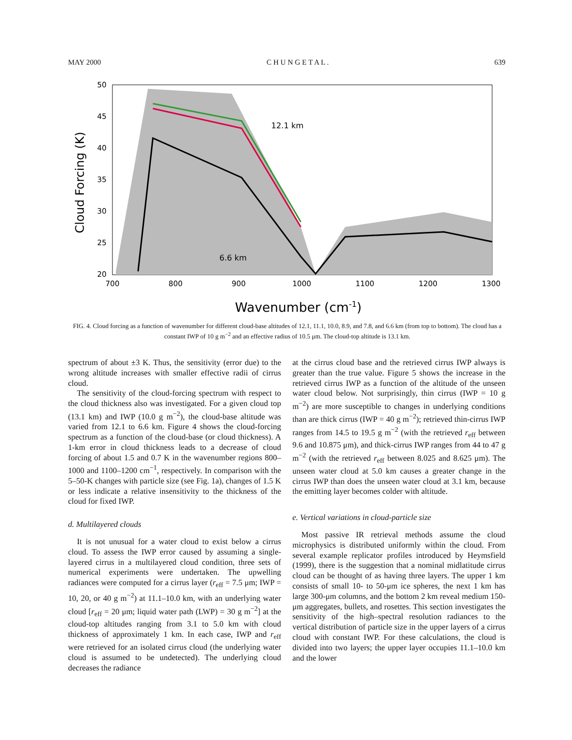MAY 2000 C H U N G E T A L . 639
12.1 km
6.6 km
50
45
40
35
30
25
20
700
800
900
1000
1100
1200
1300
Cloud Forcing (K)
Wavenumber (cm-1)
FIG. 4. Cloud forcing as a function of wavenumber for different cloud-base altitudes of 12.1, 11.1, 10.0, 8.9, and 7.8, and 6.6 km (from top to bottom). The cloud has a constant IWP of 10 g m<sup>−2</sup> and an effective radius of 10.5 μm. The cloud-top altitude is 13.1 km.
spectrum of about ±3 K. Thus, the sensitivity (error due) to the wrong altitude increases with smaller effective radii of cirrus cloud.
The sensitivity of the cloud-forcing spectrum with respect to the cloud thickness also was investigated. For a given cloud top (13.1 km) and IWP (10.0 g m<sup>−2</sup>), the cloud-base altitude was varied from 12.1 to 6.6 km. Figure 4 shows the cloud-forcing spectrum as a function of the cloud-base (or cloud thickness). A 1-km error in cloud thickness leads to a decrease of cloud forcing of about 1.5 and 0.7 K in the wavenumber regions 800–1000 and 1100–1200 cm<sup>−1</sup>, respectively. In comparison with the 5–50-K changes with particle size (see Fig. 1a), changes of 1.5 K or less indicate a relative insensitivity to the thickness of the cloud for fixed IWP.
d. Multilayered clouds
It is not unusual for a water cloud to exist below a cirrus cloud. To assess the IWP error caused by assuming a single-layered cirrus in a multilayered cloud condition, three sets of numerical experiments were undertaken. The upwelling radiances were computed for a cirrus layer (r<sub>eff</sub> = 7.5 μm; IWP = 10, 20, or 40 g m<sup>−2</sup>) at 11.1–10.0 km, with an underlying water cloud [r<sub>eff</sub> = 20 μm; liquid water path (LWP) = 30 g m<sup>−2</sup>] at the cloud-top altitudes ranging from 3.1 to 5.0 km with cloud thickness of approximately 1 km. In each case, IWP and r<sub>eff</sub> were retrieved for an isolated cirrus cloud (the underlying water cloud is assumed to be undetected). The underlying cloud decreases the radiance
at the cirrus cloud base and the retrieved cirrus IWP always is greater than the true value. Figure 5 shows the increase in the retrieved cirrus IWP as a function of the altitude of the unseen water cloud below. Not surprisingly, thin cirrus (IWP = 10 g m<sup>−2</sup>) are more susceptible to changes in underlying conditions than are thick cirrus (IWP = 40 g m<sup>−2</sup>); retrieved thin-cirrus IWP ranges from 14.5 to 19.5 g m<sup>−2</sup> (with the retrieved r<sub>eff</sub> between 9.6 and 10.875 μm), and thick-cirrus IWP ranges from 44 to 47 g m<sup>−2</sup> (with the retrieved r<sub>eff</sub> between 8.025 and 8.625 μm). The unseen water cloud at 5.0 km causes a greater change in the cirrus IWP than does the unseen water cloud at 3.1 km, because the emitting layer becomes colder with altitude.
e. Vertical variations in cloud-particle size
Most passive IR retrieval methods assume the cloud microphysics is distributed uniformly within the cloud. From several example replicator profiles introduced by Heymsfield (1999), there is the suggestion that a nominal midlatitude cirrus cloud can be thought of as having three layers. The upper 1 km consists of small 10- to 50-μm ice spheres, the next 1 km has large 300-μm columns, and the bottom 2 km reveal medium 150-μm aggregates, bullets, and rosettes. This section investigates the sensitivity of the high–spectral resolution radiances to the vertical distribution of particle size in the upper layers of a cirrus cloud with constant IWP. For these calculations, the cloud is divided into two layers; the upper layer occupies 11.1–10.0 km and the lower